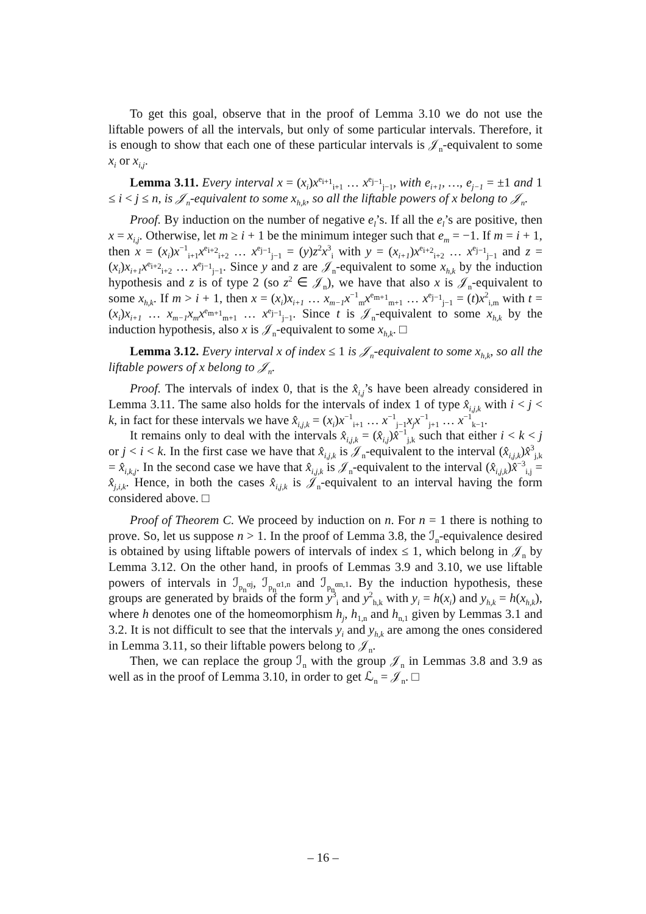To get this goal, observe that in the proof of Lemma 3.10 we do not use the liftable powers of all the intervals, but only of some particular intervals. Therefore, it is enough to show that each one of these particular intervals is 𝒥<sub>n</sub>-equivalent to some x<sub>i</sub> or x<sub>i,j</sub>.
Lemma 3.11. Every interval x = (x<sub>i</sub>)x<sup>e<sub>i+1</sub></sup><sub>i+1</sub> … x<sup>e<sub>j−1</sub></sup><sub>j−1</sub>, with e<sub>i+1</sub>, …, e<sub>j−1</sub> = ±1 and 1 ≤ i < j ≤ n, is 𝒥<sub>n</sub>-equivalent to some x<sub>h,k</sub>, so all the liftable powers of x belong to 𝒥<sub>n</sub>.
Proof. By induction on the number of negative e<sub>l</sub>’s. If all the e<sub>l</sub>’s are positive, then x = x<sub>i,j</sub>. Otherwise, let m ≥ i + 1 be the minimum integer such that e<sub>m</sub> = −1. If m = i + 1, then x = (x<sub>i</sub>)x<sup>−1</sup><sub>i+1</sub>x<sup>e<sub>i+2</sub></sup><sub>i+2</sub> … x<sup>e<sub>j−1</sub></sup><sub>j−1</sub> = (y)z<sup>2</sup>x<sup>3</sup><sub>i</sub> with y = (x<sub>i+1</sub>)x<sup>e<sub>i+2</sub></sup><sub>i+2</sub> … x<sup>e<sub>j−1</sub></sup><sub>j−1</sub> and z = (x<sub>i</sub>)x<sub>i+1</sub>x<sup>e<sub>i+2</sub></sup><sub>i+2</sub> … x<sup>e<sub>j−1</sub></sup><sub>j−1</sub>. Since y and z are 𝒥<sub>n</sub>-equivalent to some x<sub>h,k</sub> by the induction hypothesis and z is of type 2 (so z<sup>2</sup> ∈ 𝒥<sub>n</sub>), we have that also x is 𝒥<sub>n</sub>-equivalent to some x<sub>h,k</sub>. If m > i + 1, then x = (x<sub>i</sub>)x<sub>i+1</sub> … x<sub>m−1</sub>x<sup>−1</sup><sub>m</sub>x<sup>e<sub>m+1</sub></sup><sub>m+1</sub> … x<sup>e<sub>j−1</sub></sup><sub>j−1</sub> = (t)x<sup>2</sup><sub>i,m</sub> with t = (x<sub>i</sub>)x<sub>i+1</sub> … x<sub>m−1</sub>x<sub>m</sub>x<sup>e<sub>m+1</sub></sup><sub>m+1</sub> … x<sup>e<sub>j−1</sub></sup><sub>j−1</sub>. Since t is 𝒥<sub>n</sub>-equivalent to some x<sub>h,k</sub> by the induction hypothesis, also x is 𝒥<sub>n</sub>-equivalent to some x<sub>h,k</sub>. □
Lemma 3.12. Every interval x of index ≤ 1 is 𝒥<sub>n</sub>-equivalent to some x<sub>h,k</sub>, so all the liftable powers of x belong to 𝒥<sub>n</sub>.
Proof. The intervals of index 0, that is the x̂<sub>i,j</sub>’s have been already considered in Lemma 3.11. The same also holds for the intervals of index 1 of type x̂<sub>i,j,k</sub> with i < j < k, in fact for these intervals we have x̂<sub>i,j,k</sub> = (x<sub>i</sub>)x<sup>−1</sup><sub>i+1</sub> … x<sup>−1</sup><sub>j−1</sub>x<sub>j</sub>x<sup>−1</sup><sub>j+1</sub> … x<sup>−1</sup><sub>k−1</sub>.
It remains only to deal with the intervals x̂<sub>i,j,k</sub> = (x̂<sub>i,j</sub>)x̂<sup>−1</sup><sub>j,k</sub> such that either i < k < j or j < i < k. In the first case we have that x̂<sub>i,j,k</sub> is 𝒥<sub>n</sub>-equivalent to the interval (x̂<sub>i,j,k</sub>)x̂<sup>3</sup><sub>j,k</sub> = x̂<sub>i,k,j</sub>. In the second case we have that x̂<sub>i,j,k</sub> is 𝒥<sub>n</sub>-equivalent to the interval (x̂<sub>i,j,k</sub>)x̂<sup>−3</sup><sub>i,j</sub> = x̂<sub>j,i,k</sub>. Hence, in both the cases x̂<sub>i,j,k</sub> is 𝒥<sub>n</sub>-equivalent to an interval having the form considered above. □
Proof of Theorem C. We proceed by induction on n. For n = 1 there is nothing to prove. So, let us suppose n > 1. In the proof of Lemma 3.8, the ℐ<sub>n</sub>-equivalence desired is obtained by using liftable powers of intervals of index ≤ 1, which belong in 𝒥<sub>n</sub> by Lemma 3.12. On the other hand, in proofs of Lemmas 3.9 and 3.10, we use liftable powers of intervals in ℐ<sub>p<sub>n</sub><sup>αj</sup></sub>, ℐ<sub>p<sub>n</sub><sup>α1,n</sup></sub> and ℐ<sub>p<sub>n</sub><sup>αn,1</sup></sub>. By the induction hypothesis, these groups are generated by braids of the form y<sup>3</sup><sub>i</sub> and y<sup>2</sup><sub>h,k</sub> with y<sub>i</sub> = h(x<sub>i</sub>) and y<sub>h,k</sub> = h(x<sub>h,k</sub>), where h denotes one of the homeomorphism h<sub>j</sub>, h<sub>1,n</sub> and h<sub>n,1</sub> given by Lemmas 3.1 and 3.2. It is not difficult to see that the intervals y<sub>i</sub> and y<sub>h,k</sub> are among the ones considered in Lemma 3.11, so their liftable powers belong to 𝒥<sub>n</sub>.
Then, we can replace the group ℐ<sub>n</sub> with the group 𝒥<sub>n</sub> in Lemmas 3.8 and 3.9 as well as in the proof of Lemma 3.10, in order to get ℒ<sub>n</sub> = 𝒥<sub>n</sub>. □
– 16 –